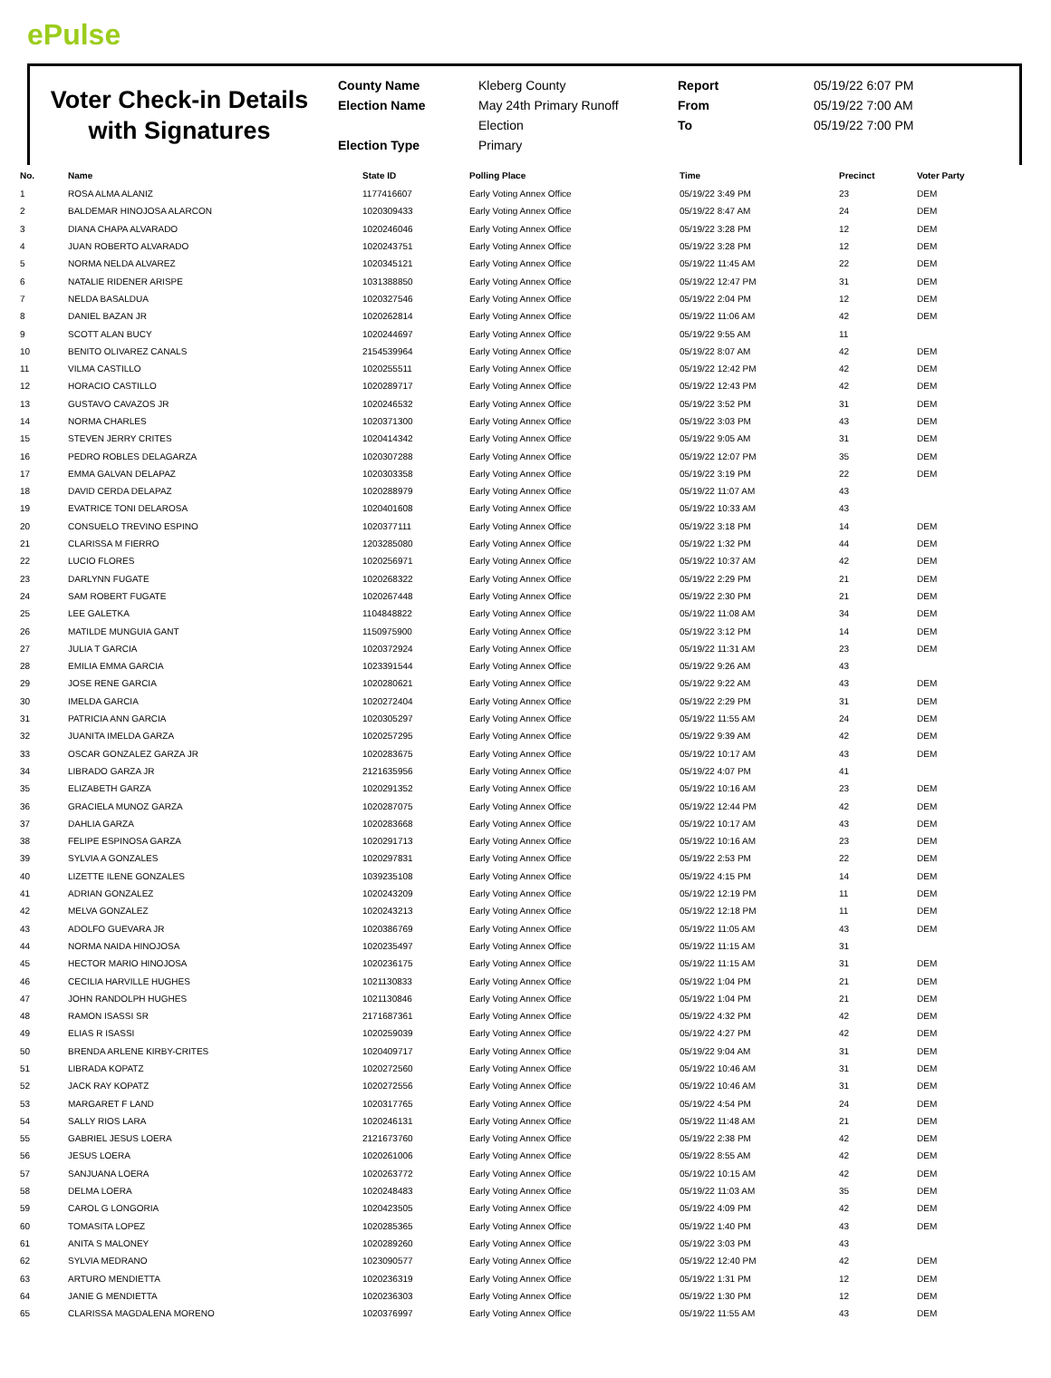ePulse
Voter Check-in Details with Signatures
County Name
Election Name
Election Type
Kleberg County
May 24th Primary Runoff
Election
Primary
Report
From
To
05/19/22 6:07 PM
05/19/22 7:00 AM
05/19/22 7:00 PM
| No. | Name | State ID | Polling Place | Time | Precinct | Voter Party |
| --- | --- | --- | --- | --- | --- | --- |
| 1 | ROSA ALMA ALANIZ | 1177416607 | Early Voting Annex Office | 05/19/22 3:49 PM | 23 | DEM |
| 2 | BALDEMAR HINOJOSA ALARCON | 1020309433 | Early Voting Annex Office | 05/19/22 8:47 AM | 24 | DEM |
| 3 | DIANA CHAPA ALVARADO | 1020246046 | Early Voting Annex Office | 05/19/22 3:28 PM | 12 | DEM |
| 4 | JUAN ROBERTO ALVARADO | 1020243751 | Early Voting Annex Office | 05/19/22 3:28 PM | 12 | DEM |
| 5 | NORMA NELDA ALVAREZ | 1020345121 | Early Voting Annex Office | 05/19/22 11:45 AM | 22 | DEM |
| 6 | NATALIE RIDENER ARISPE | 1031388850 | Early Voting Annex Office | 05/19/22 12:47 PM | 31 | DEM |
| 7 | NELDA BASALDUA | 1020327546 | Early Voting Annex Office | 05/19/22 2:04 PM | 12 | DEM |
| 8 | DANIEL BAZAN JR | 1020262814 | Early Voting Annex Office | 05/19/22 11:06 AM | 42 | DEM |
| 9 | SCOTT ALAN BUCY | 1020244697 | Early Voting Annex Office | 05/19/22 9:55 AM | 11 | |
| 10 | BENITO OLIVAREZ CANALS | 2154539964 | Early Voting Annex Office | 05/19/22 8:07 AM | 42 | DEM |
| 11 | VILMA CASTILLO | 1020255511 | Early Voting Annex Office | 05/19/22 12:42 PM | 42 | DEM |
| 12 | HORACIO CASTILLO | 1020289717 | Early Voting Annex Office | 05/19/22 12:43 PM | 42 | DEM |
| 13 | GUSTAVO CAVAZOS JR | 1020246532 | Early Voting Annex Office | 05/19/22 3:52 PM | 31 | DEM |
| 14 | NORMA CHARLES | 1020371300 | Early Voting Annex Office | 05/19/22 3:03 PM | 43 | DEM |
| 15 | STEVEN JERRY CRITES | 1020414342 | Early Voting Annex Office | 05/19/22 9:05 AM | 31 | DEM |
| 16 | PEDRO ROBLES DELAGARZA | 1020307288 | Early Voting Annex Office | 05/19/22 12:07 PM | 35 | DEM |
| 17 | EMMA GALVAN DELAPAZ | 1020303358 | Early Voting Annex Office | 05/19/22 3:19 PM | 22 | DEM |
| 18 | DAVID CERDA DELAPAZ | 1020288979 | Early Voting Annex Office | 05/19/22 11:07 AM | 43 | |
| 19 | EVATRICE TONI DELAROSA | 1020401608 | Early Voting Annex Office | 05/19/22 10:33 AM | 43 | |
| 20 | CONSUELO TREVINO ESPINO | 1020377111 | Early Voting Annex Office | 05/19/22 3:18 PM | 14 | DEM |
| 21 | CLARISSA M FIERRO | 1203285080 | Early Voting Annex Office | 05/19/22 1:32 PM | 44 | DEM |
| 22 | LUCIO FLORES | 1020256971 | Early Voting Annex Office | 05/19/22 10:37 AM | 42 | DEM |
| 23 | DARLYNN FUGATE | 1020268322 | Early Voting Annex Office | 05/19/22 2:29 PM | 21 | DEM |
| 24 | SAM ROBERT FUGATE | 1020267448 | Early Voting Annex Office | 05/19/22 2:30 PM | 21 | DEM |
| 25 | LEE GALETKA | 1104848822 | Early Voting Annex Office | 05/19/22 11:08 AM | 34 | DEM |
| 26 | MATILDE MUNGUIA GANT | 1150975900 | Early Voting Annex Office | 05/19/22 3:12 PM | 14 | DEM |
| 27 | JULIA T GARCIA | 1020372924 | Early Voting Annex Office | 05/19/22 11:31 AM | 23 | DEM |
| 28 | EMILIA EMMA GARCIA | 1023391544 | Early Voting Annex Office | 05/19/22 9:26 AM | 43 | |
| 29 | JOSE RENE GARCIA | 1020280621 | Early Voting Annex Office | 05/19/22 9:22 AM | 43 | DEM |
| 30 | IMELDA GARCIA | 1020272404 | Early Voting Annex Office | 05/19/22 2:29 PM | 31 | DEM |
| 31 | PATRICIA ANN GARCIA | 1020305297 | Early Voting Annex Office | 05/19/22 11:55 AM | 24 | DEM |
| 32 | JUANITA IMELDA GARZA | 1020257295 | Early Voting Annex Office | 05/19/22 9:39 AM | 42 | DEM |
| 33 | OSCAR GONZALEZ GARZA JR | 1020283675 | Early Voting Annex Office | 05/19/22 10:17 AM | 43 | DEM |
| 34 | LIBRADO GARZA JR | 2121635956 | Early Voting Annex Office | 05/19/22 4:07 PM | 41 | |
| 35 | ELIZABETH GARZA | 1020291352 | Early Voting Annex Office | 05/19/22 10:16 AM | 23 | DEM |
| 36 | GRACIELA MUNOZ GARZA | 1020287075 | Early Voting Annex Office | 05/19/22 12:44 PM | 42 | DEM |
| 37 | DAHLIA GARZA | 1020283668 | Early Voting Annex Office | 05/19/22 10:17 AM | 43 | DEM |
| 38 | FELIPE ESPINOSA GARZA | 1020291713 | Early Voting Annex Office | 05/19/22 10:16 AM | 23 | DEM |
| 39 | SYLVIA A GONZALES | 1020297831 | Early Voting Annex Office | 05/19/22 2:53 PM | 22 | DEM |
| 40 | LIZETTE ILENE GONZALES | 1039235108 | Early Voting Annex Office | 05/19/22 4:15 PM | 14 | DEM |
| 41 | ADRIAN GONZALEZ | 1020243209 | Early Voting Annex Office | 05/19/22 12:19 PM | 11 | DEM |
| 42 | MELVA GONZALEZ | 1020243213 | Early Voting Annex Office | 05/19/22 12:18 PM | 11 | DEM |
| 43 | ADOLFO GUEVARA JR | 1020386769 | Early Voting Annex Office | 05/19/22 11:05 AM | 43 | DEM |
| 44 | NORMA NAIDA HINOJOSA | 1020235497 | Early Voting Annex Office | 05/19/22 11:15 AM | 31 | |
| 45 | HECTOR MARIO HINOJOSA | 1020236175 | Early Voting Annex Office | 05/19/22 11:15 AM | 31 | DEM |
| 46 | CECILIA HARVILLE HUGHES | 1021130833 | Early Voting Annex Office | 05/19/22 1:04 PM | 21 | DEM |
| 47 | JOHN RANDOLPH HUGHES | 1021130846 | Early Voting Annex Office | 05/19/22 1:04 PM | 21 | DEM |
| 48 | RAMON ISASSI SR | 2171687361 | Early Voting Annex Office | 05/19/22 4:32 PM | 42 | DEM |
| 49 | ELIAS R ISASSI | 1020259039 | Early Voting Annex Office | 05/19/22 4:27 PM | 42 | DEM |
| 50 | BRENDA ARLENE KIRBY-CRITES | 1020409717 | Early Voting Annex Office | 05/19/22 9:04 AM | 31 | DEM |
| 51 | LIBRADA KOPATZ | 1020272560 | Early Voting Annex Office | 05/19/22 10:46 AM | 31 | DEM |
| 52 | JACK RAY KOPATZ | 1020272556 | Early Voting Annex Office | 05/19/22 10:46 AM | 31 | DEM |
| 53 | MARGARET F LAND | 1020317765 | Early Voting Annex Office | 05/19/22 4:54 PM | 24 | DEM |
| 54 | SALLY RIOS LARA | 1020246131 | Early Voting Annex Office | 05/19/22 11:48 AM | 21 | DEM |
| 55 | GABRIEL JESUS LOERA | 2121673760 | Early Voting Annex Office | 05/19/22 2:38 PM | 42 | DEM |
| 56 | JESUS LOERA | 1020261006 | Early Voting Annex Office | 05/19/22 8:55 AM | 42 | DEM |
| 57 | SANJUANA LOERA | 1020263772 | Early Voting Annex Office | 05/19/22 10:15 AM | 42 | DEM |
| 58 | DELMA LOERA | 1020248483 | Early Voting Annex Office | 05/19/22 11:03 AM | 35 | DEM |
| 59 | CAROL G LONGORIA | 1020423505 | Early Voting Annex Office | 05/19/22 4:09 PM | 42 | DEM |
| 60 | TOMASITA LOPEZ | 1020285365 | Early Voting Annex Office | 05/19/22 1:40 PM | 43 | DEM |
| 61 | ANITA S MALONEY | 1020289260 | Early Voting Annex Office | 05/19/22 3:03 PM | 43 | |
| 62 | SYLVIA MEDRANO | 1023090577 | Early Voting Annex Office | 05/19/22 12:40 PM | 42 | DEM |
| 63 | ARTURO MENDIETTA | 1020236319 | Early Voting Annex Office | 05/19/22 1:31 PM | 12 | DEM |
| 64 | JANIE G MENDIETTA | 1020236303 | Early Voting Annex Office | 05/19/22 1:30 PM | 12 | DEM |
| 65 | CLARISSA MAGDALENA MORENO | 1020376997 | Early Voting Annex Office | 05/19/22 11:55 AM | 43 | DEM |